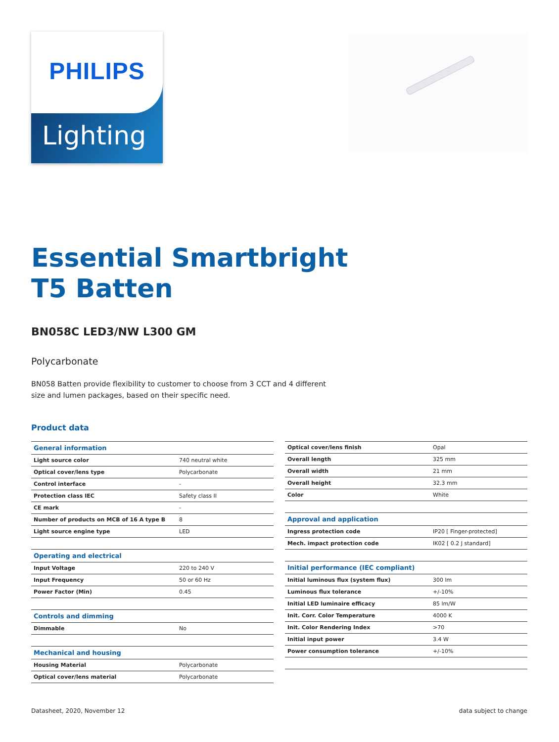Lighting
PHILIPS
Essential Smartbright
T5 Batten
BN058C LED3/NW L300 GM
Polycarbonate
BN058 Batten provide flexibility to customer to choose from 3 CCT and 4 different size and lumen packages, based on their specific need.
Product data
| General information | |
| --- | --- |
| Light source color | 740 neutral white |
| Optical cover/lens type | Polycarbonate |
| Control interface | - |
| Protection class IEC | Safety class II |
| CE mark | - |
| Number of products on MCB of 16 A type B | 8 |
| Light source engine type | LED |
| Operating and electrical | |
| Input Voltage | 220 to 240 V |
| Input Frequency | 50 or 60 Hz |
| Power Factor (Min) | 0.45 |
| Controls and dimming | |
| Dimmable | No |
| Mechanical and housing | |
| Housing Material | Polycarbonate |
| Optical cover/lens material | Polycarbonate |
| Optical cover/lens finish | Opal |
| Overall length | 325 mm |
| Overall width | 21 mm |
| Overall height | 32.3 mm |
| Color | White |
| Approval and application | |
| Ingress protection code | IP20 [ Finger-protected] |
| Mech. impact protection code | IK02 [ 0.2 J standard] |
| Initial performance (IEC compliant) | |
| Initial luminous flux (system flux) | 300 lm |
| Luminous flux tolerance | +/-10% |
| Initial LED luminaire efficacy | 85 lm/W |
| Init. Corr. Color Temperature | 4000 K |
| Init. Color Rendering Index | >70 |
| Initial input power | 3.4 W |
| Power consumption tolerance | +/-10% |
Datasheet, 2020, November 12 data subject to change